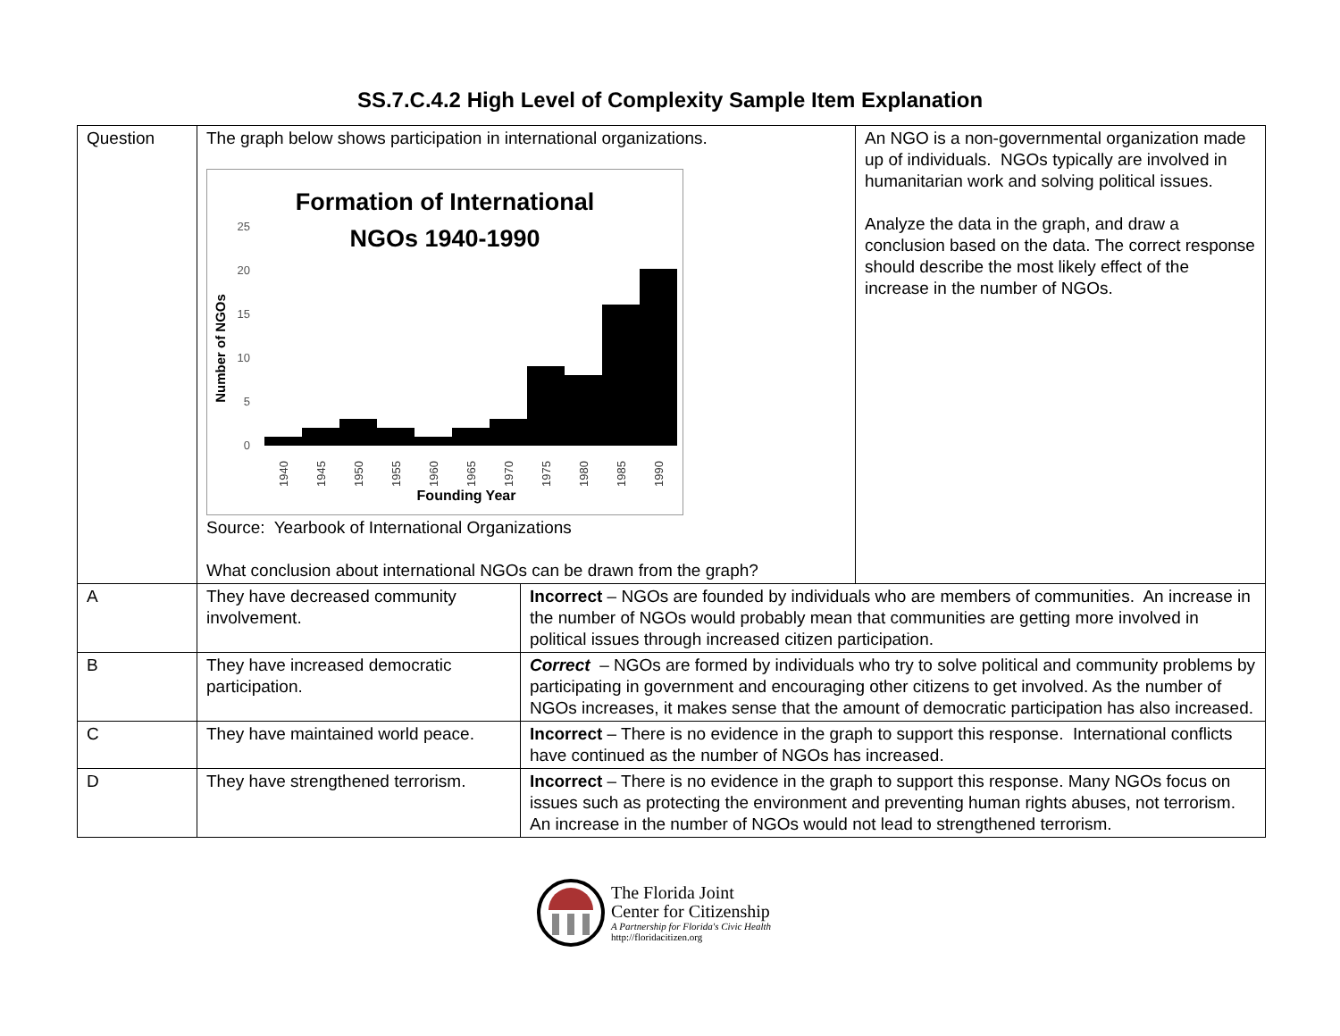SS.7.C.4.2 High Level of Complexity Sample Item Explanation
| Question | The graph below shows participation in international organizations. Formation of International NGOs 1940-1990 Number of NGOs 25 20 15 10 5 0 1940 1945 1950 1955 1960 1965 1970 1975 1980 1985 1990 Founding Year Source: Yearbook of International Organizations What conclusion about international NGOs can be drawn from the graph? | | An NGO is a non-governmental organization made up of individuals. NGOs typically are involved in humanitarian work and solving political issues. Analyze the data in the graph, and draw a conclusion based on the data. The correct response should describe the most likely effect of the increase in the number of NGOs. |
| A | They have decreased community involvement. | Incorrect – NGOs are founded by individuals who are members of communities. An increase in the number of NGOs would probably mean that communities are getting more involved in political issues through increased citizen participation. | |
| B | They have increased democratic participation. | Correct – NGOs are formed by individuals who try to solve political and community problems by participating in government and encouraging other citizens to get involved. As the number of NGOs increases, it makes sense that the amount of democratic participation has also increased. | |
| C | They have maintained world peace. | Incorrect – There is no evidence in the graph to support this response. International conflicts have continued as the number of NGOs has increased. | |
| D | They have strengthened terrorism. | Incorrect – There is no evidence in the graph to support this response. Many NGOs focus on issues such as protecting the environment and preventing human rights abuses, not terrorism. An increase in the number of NGOs would not lead to strengthened terrorism. | |
The Florida Joint
Center for Citizenship
A Partnership for Florida's Civic Health
http://floridacitizen.org